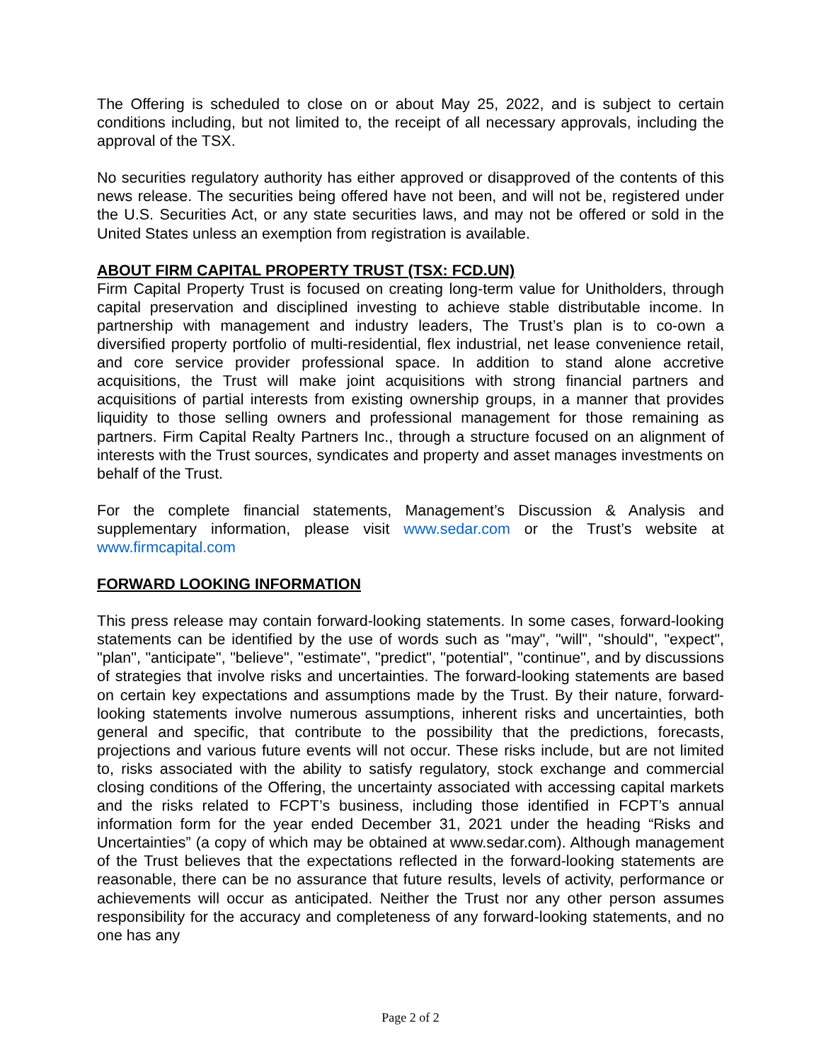The Offering is scheduled to close on or about May 25, 2022, and is subject to certain conditions including, but not limited to, the receipt of all necessary approvals, including the approval of the TSX.
No securities regulatory authority has either approved or disapproved of the contents of this news release. The securities being offered have not been, and will not be, registered under the U.S. Securities Act, or any state securities laws, and may not be offered or sold in the United States unless an exemption from registration is available.
ABOUT FIRM CAPITAL PROPERTY TRUST (TSX: FCD.UN)
Firm Capital Property Trust is focused on creating long-term value for Unitholders, through capital preservation and disciplined investing to achieve stable distributable income. In partnership with management and industry leaders, The Trust’s plan is to co-own a diversified property portfolio of multi-residential, flex industrial, net lease convenience retail, and core service provider professional space. In addition to stand alone accretive acquisitions, the Trust will make joint acquisitions with strong financial partners and acquisitions of partial interests from existing ownership groups, in a manner that provides liquidity to those selling owners and professional management for those remaining as partners. Firm Capital Realty Partners Inc., through a structure focused on an alignment of interests with the Trust sources, syndicates and property and asset manages investments on behalf of the Trust.
For the complete financial statements, Management’s Discussion & Analysis and supplementary information, please visit www.sedar.com or the Trust’s website at www.firmcapital.com
FORWARD LOOKING INFORMATION
This press release may contain forward-looking statements. In some cases, forward-looking statements can be identified by the use of words such as "may", "will", "should", "expect", "plan", "anticipate", "believe", "estimate", "predict", "potential", "continue", and by discussions of strategies that involve risks and uncertainties. The forward-looking statements are based on certain key expectations and assumptions made by the Trust. By their nature, forward-looking statements involve numerous assumptions, inherent risks and uncertainties, both general and specific, that contribute to the possibility that the predictions, forecasts, projections and various future events will not occur. These risks include, but are not limited to, risks associated with the ability to satisfy regulatory, stock exchange and commercial closing conditions of the Offering, the uncertainty associated with accessing capital markets and the risks related to FCPT’s business, including those identified in FCPT’s annual information form for the year ended December 31, 2021 under the heading “Risks and Uncertainties” (a copy of which may be obtained at www.sedar.com). Although management of the Trust believes that the expectations reflected in the forward-looking statements are reasonable, there can be no assurance that future results, levels of activity, performance or achievements will occur as anticipated. Neither the Trust nor any other person assumes responsibility for the accuracy and completeness of any forward-looking statements, and no one has any
Page 2 of 2